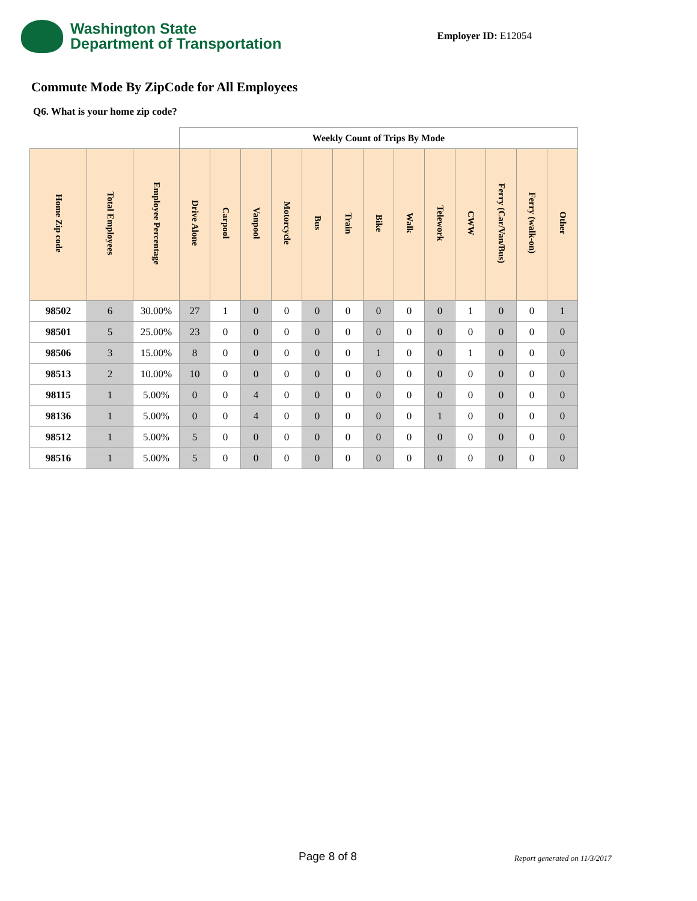Washington State
Department of Transportation
Employer ID: E12054
Commute Mode By ZipCode for All Employees
Q6. What is your home zip code?
| | | | Weekly Count of Trips By Mode | | | | | | | | | | | | |
| --- | --- | --- | --- | --- | --- | --- | --- | --- | --- | --- | --- | --- | --- | --- | --- |
| Home Zip code | Total Employees | Employee Percentage | Drive Alone | Carpool | Vanpool | Motorcycle | Bus | Train | Bike | Walk | Telework | CWW | Ferry (Car/Van/Bus) | Ferry (walk-on) | Other |
| 98502 | 6 | 30.00% | 27 | 1 | 0 | 0 | 0 | 0 | 0 | 0 | 0 | 1 | 0 | 0 | 1 |
| 98501 | 5 | 25.00% | 23 | 0 | 0 | 0 | 0 | 0 | 0 | 0 | 0 | 0 | 0 | 0 | 0 |
| 98506 | 3 | 15.00% | 8 | 0 | 0 | 0 | 0 | 0 | 1 | 0 | 0 | 1 | 0 | 0 | 0 |
| 98513 | 2 | 10.00% | 10 | 0 | 0 | 0 | 0 | 0 | 0 | 0 | 0 | 0 | 0 | 0 | 0 |
| 98115 | 1 | 5.00% | 0 | 0 | 4 | 0 | 0 | 0 | 0 | 0 | 0 | 0 | 0 | 0 | 0 |
| 98136 | 1 | 5.00% | 0 | 0 | 4 | 0 | 0 | 0 | 0 | 0 | 1 | 0 | 0 | 0 | 0 |
| 98512 | 1 | 5.00% | 5 | 0 | 0 | 0 | 0 | 0 | 0 | 0 | 0 | 0 | 0 | 0 | 0 |
| 98516 | 1 | 5.00% | 5 | 0 | 0 | 0 | 0 | 0 | 0 | 0 | 0 | 0 | 0 | 0 | 0 |
Page 8 of 8 Report generated on 11/3/2017